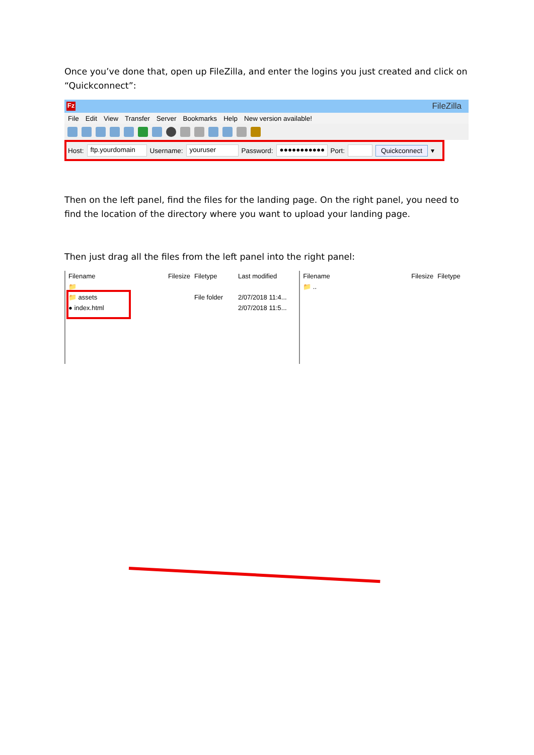Once you’ve done that, open up FileZilla, and enter the logins you just created and click on “Quickconnect”:
Fz FileZilla
File Edit View Transfer Server Bookmarks Help New version available!
Host: ftp.yourdomain Username: youruser Password: ●●●●●●●●●●● Port: Quickconnect ▾
Then on the left panel, find the files for the landing page. On the right panel, you need to find the location of the directory where you want to upload your landing page.
Then just drag all the files from the left panel into the right panel:
Filename Filesize Filetype Last modified
📁
📁 assets File folder 2/07/2018 11:4...
● index.html 2/07/2018 11:5...
Filename Filesize Filetype
📁 ..